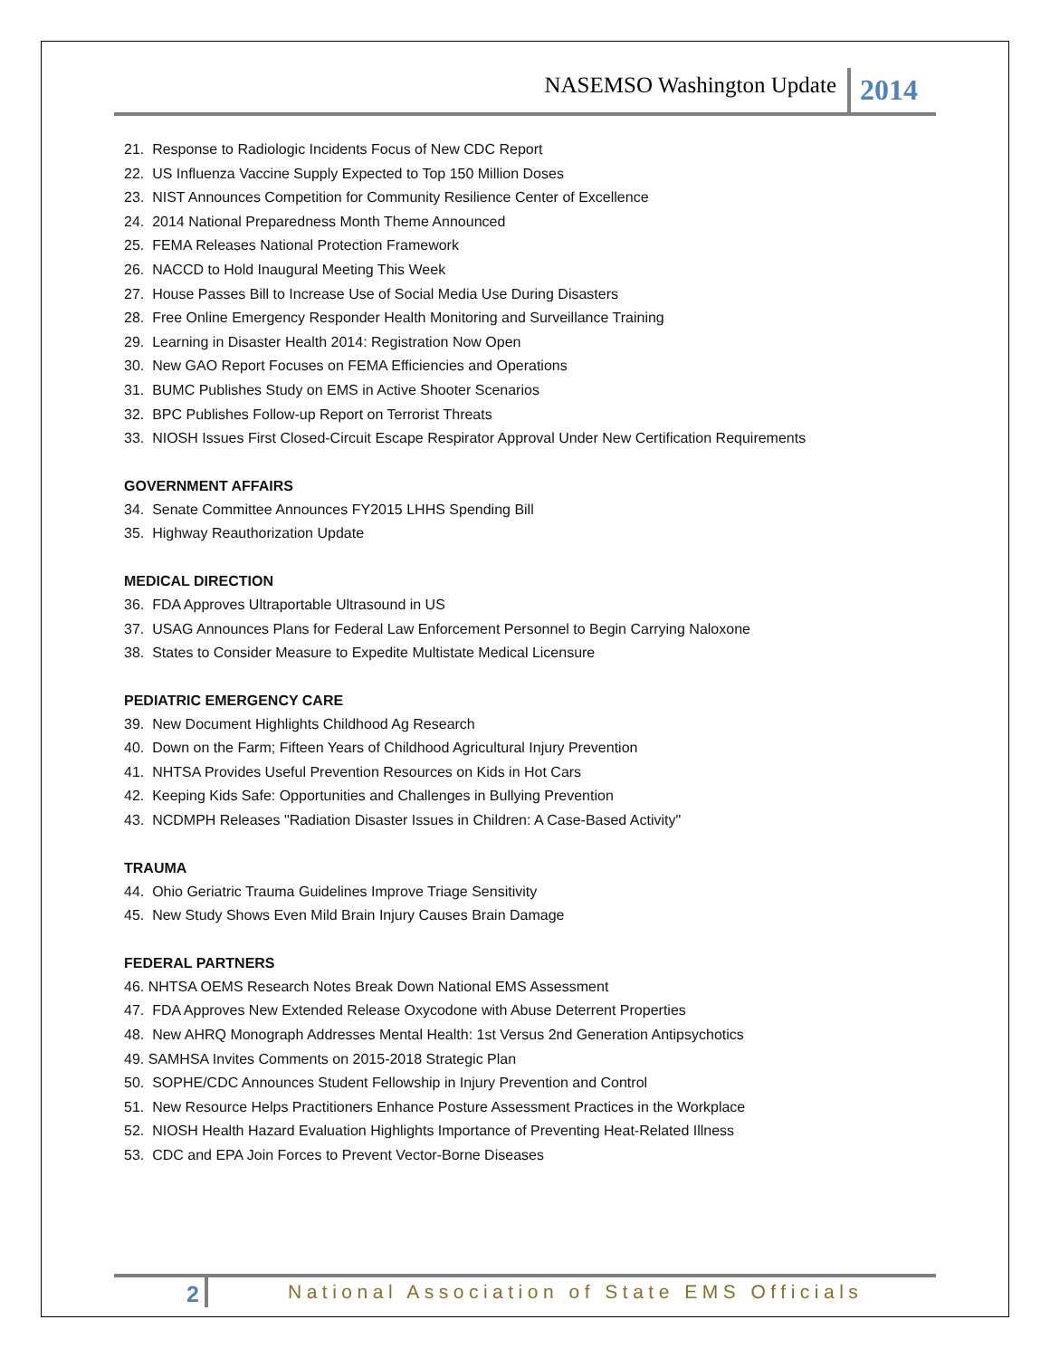NASEMSO Washington Update 2014
21. Response to Radiologic Incidents Focus of New CDC Report
22. US Influenza Vaccine Supply Expected to Top 150 Million Doses
23. NIST Announces Competition for Community Resilience Center of Excellence
24. 2014 National Preparedness Month Theme Announced
25. FEMA Releases National Protection Framework
26. NACCD to Hold Inaugural Meeting This Week
27. House Passes Bill to Increase Use of Social Media Use During Disasters
28. Free Online Emergency Responder Health Monitoring and Surveillance Training
29. Learning in Disaster Health 2014: Registration Now Open
30. New GAO Report Focuses on FEMA Efficiencies and Operations
31. BUMC Publishes Study on EMS in Active Shooter Scenarios
32. BPC Publishes Follow-up Report on Terrorist Threats
33. NIOSH Issues First Closed-Circuit Escape Respirator Approval Under New Certification Requirements
GOVERNMENT AFFAIRS
34. Senate Committee Announces FY2015 LHHS Spending Bill
35. Highway Reauthorization Update
MEDICAL DIRECTION
36. FDA Approves Ultraportable Ultrasound in US
37. USAG Announces Plans for Federal Law Enforcement Personnel to Begin Carrying Naloxone
38. States to Consider Measure to Expedite Multistate Medical Licensure
PEDIATRIC EMERGENCY CARE
39. New Document Highlights Childhood Ag Research
40. Down on the Farm; Fifteen Years of Childhood Agricultural Injury Prevention
41. NHTSA Provides Useful Prevention Resources on Kids in Hot Cars
42. Keeping Kids Safe: Opportunities and Challenges in Bullying Prevention
43. NCDMPH Releases "Radiation Disaster Issues in Children: A Case-Based Activity"
TRAUMA
44. Ohio Geriatric Trauma Guidelines Improve Triage Sensitivity
45. New Study Shows Even Mild Brain Injury Causes Brain Damage
FEDERAL PARTNERS
46. NHTSA OEMS Research Notes Break Down National EMS Assessment
47. FDA Approves New Extended Release Oxycodone with Abuse Deterrent Properties
48. New AHRQ Monograph Addresses Mental Health: 1st Versus 2nd Generation Antipsychotics
49. SAMHSA Invites Comments on 2015-2018 Strategic Plan
50. SOPHE/CDC Announces Student Fellowship in Injury Prevention and Control
51. New Resource Helps Practitioners Enhance Posture Assessment Practices in the Workplace
52. NIOSH Health Hazard Evaluation Highlights Importance of Preventing Heat-Related Illness
53. CDC and EPA Join Forces to Prevent Vector-Borne Diseases
2 National Association of State EMS Officials